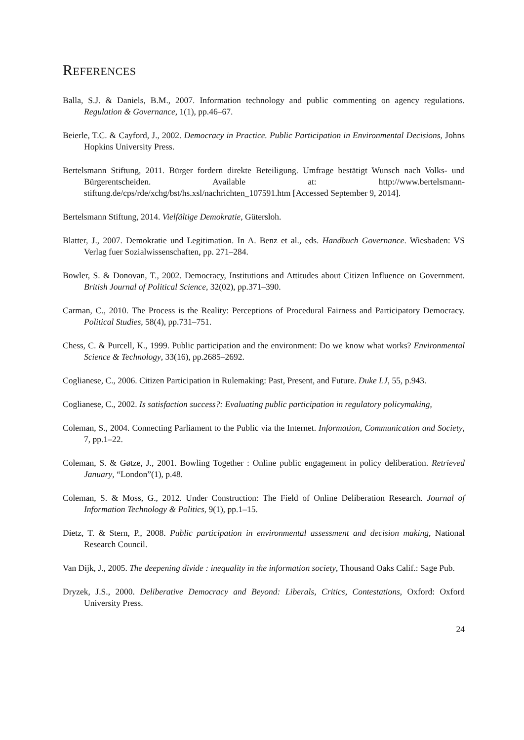REFERENCES
Balla, S.J. & Daniels, B.M., 2007. Information technology and public commenting on agency regulations. Regulation & Governance, 1(1), pp.46–67.
Beierle, T.C. & Cayford, J., 2002. Democracy in Practice. Public Participation in Environmental Decisions, Johns Hopkins University Press.
Bertelsmann Stiftung, 2011. Bürger fordern direkte Beteiligung. Umfrage bestätigt Wunsch nach Volks- und Bürgerentscheiden. Available at: http://www.bertelsmann-stiftung.de/cps/rde/xchg/bst/hs.xsl/nachrichten_107591.htm [Accessed September 9, 2014].
Bertelsmann Stiftung, 2014. Vielfältige Demokratie, Gütersloh.
Blatter, J., 2007. Demokratie und Legitimation. In A. Benz et al., eds. Handbuch Governance. Wiesbaden: VS Verlag fuer Sozialwissenschaften, pp. 271–284.
Bowler, S. & Donovan, T., 2002. Democracy, Institutions and Attitudes about Citizen Influence on Government. British Journal of Political Science, 32(02), pp.371–390.
Carman, C., 2010. The Process is the Reality: Perceptions of Procedural Fairness and Participatory Democracy. Political Studies, 58(4), pp.731–751.
Chess, C. & Purcell, K., 1999. Public participation and the environment: Do we know what works? Environmental Science & Technology, 33(16), pp.2685–2692.
Coglianese, C., 2006. Citizen Participation in Rulemaking: Past, Present, and Future. Duke LJ, 55, p.943.
Coglianese, C., 2002. Is satisfaction success?: Evaluating public participation in regulatory policymaking,
Coleman, S., 2004. Connecting Parliament to the Public via the Internet. Information, Communication and Society, 7, pp.1–22.
Coleman, S. & Gøtze, J., 2001. Bowling Together : Online public engagement in policy deliberation. Retrieved January, “London”(1), p.48.
Coleman, S. & Moss, G., 2012. Under Construction: The Field of Online Deliberation Research. Journal of Information Technology & Politics, 9(1), pp.1–15.
Dietz, T. & Stern, P., 2008. Public participation in environmental assessment and decision making, National Research Council.
Van Dijk, J., 2005. The deepening divide : inequality in the information society, Thousand Oaks Calif.: Sage Pub.
Dryzek, J.S., 2000. Deliberative Democracy and Beyond: Liberals, Critics, Contestations, Oxford: Oxford University Press.
24